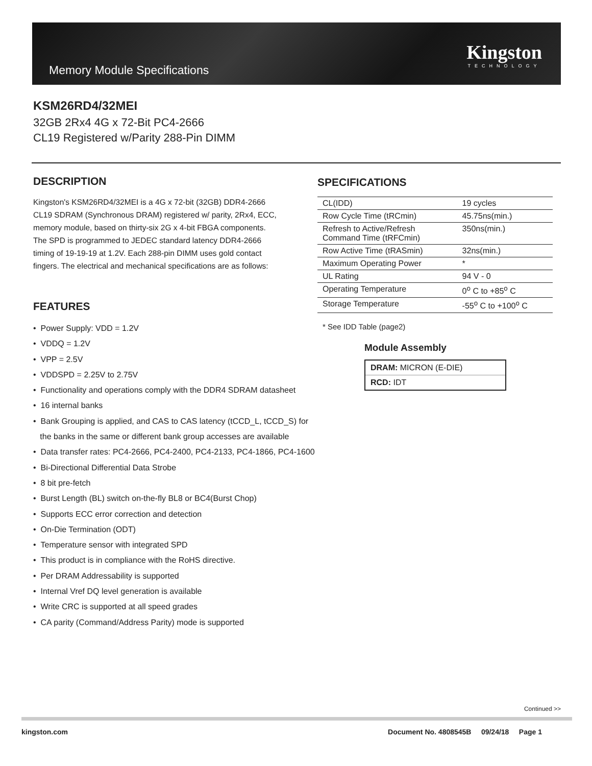Memory Module Specifications
Kingston
TECHNOLOGY
KSM26RD4/32MEI
32GB 2Rx4 4G x 72-Bit PC4-2666
CL19 Registered w/Parity 288-Pin DIMM
DESCRIPTION
Kingston's KSM26RD4/32MEI is a 4G x 72-bit (32GB) DDR4-2666 CL19 SDRAM (Synchronous DRAM) registered w/ parity, 2Rx4, ECC, memory module, based on thirty-six 2G x 4-bit FBGA components. The SPD is programmed to JEDEC standard latency DDR4-2666 timing of 19-19-19 at 1.2V. Each 288-pin DIMM uses gold contact fingers. The electrical and mechanical specifications are as follows:
FEATURES
• Power Supply: VDD = 1.2V
• VDDQ = 1.2V
• VPP = 2.5V
• VDDSPD = 2.25V to 2.75V
• Functionality and operations comply with the DDR4 SDRAM datasheet
• 16 internal banks
• Bank Grouping is applied, and CAS to CAS latency (tCCD_L, tCCD_S) for
the banks in the same or different bank group accesses are available
• Data transfer rates: PC4-2666, PC4-2400, PC4-2133, PC4-1866, PC4-1600
• Bi-Directional Differential Data Strobe
• 8 bit pre-fetch
• Burst Length (BL) switch on-the-fly BL8 or BC4(Burst Chop)
• Supports ECC error correction and detection
• On-Die Termination (ODT)
• Temperature sensor with integrated SPD
• This product is in compliance with the RoHS directive.
• Per DRAM Addressability is supported
• Internal Vref DQ level generation is available
• Write CRC is supported at all speed grades
• CA parity (Command/Address Parity) mode is supported
SPECIFICATIONS
| CL(IDD) | 19 cycles |
| Row Cycle Time (tRCmin) | 45.75ns(min.) |
| Refresh to Active/Refresh Command Time (tRFCmin) | 350ns(min.) |
| Row Active Time (tRASmin) | 32ns(min.) |
| Maximum Operating Power | * |
| UL Rating | 94 V - 0 |
| Operating Temperature | 0<sup>o</sup> C to +85<sup>o</sup> C |
| Storage Temperature | -55<sup>o</sup> C to +100<sup>o</sup> C |
* See IDD Table (page2)
Module Assembly
| DRAM: MICRON (E-DIE) |
| RCD: IDT |
Continued >>
kingston.com Document No. 4808545B 09/24/18 Page 1